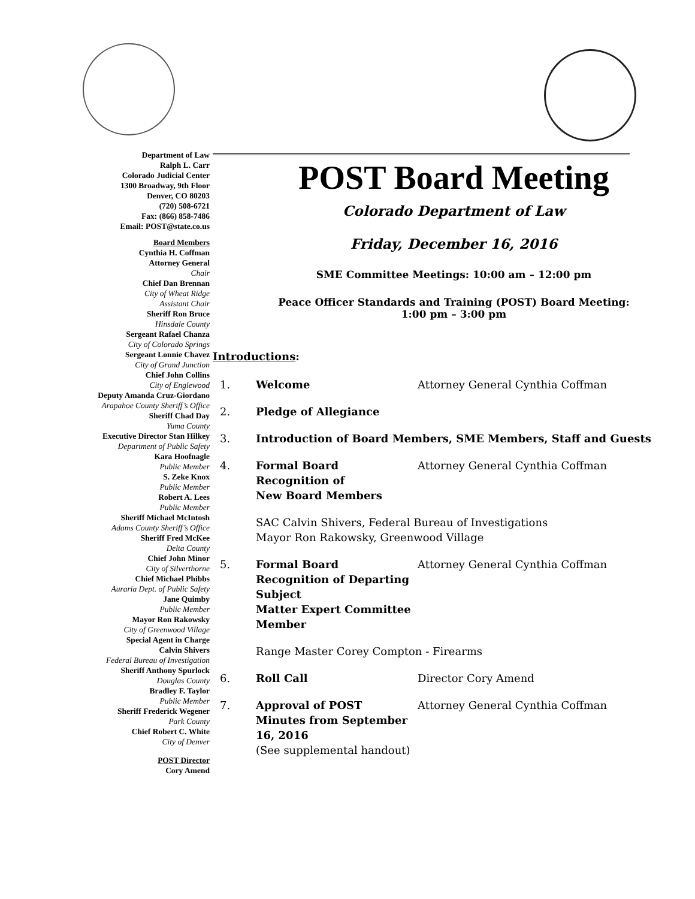Department of Law
Ralph L. Carr
Colorado Judicial Center
1300 Broadway, 9th Floor
Denver, CO 80203
(720) 508-6721
Fax: (866) 858-7486
Email: POST@state.co.us
Board Members
Cynthia H. Coffman
Attorney General
Chair
Chief Dan Brennan
City of Wheat Ridge
Assistant Chair
Sheriff Ron Bruce
Hinsdale County
Sergeant Rafael Chanza
City of Colorado Springs
Sergeant Lonnie Chavez
City of Grand Junction
Chief John Collins
City of Englewood
Deputy Amanda Cruz-Giordano
Arapahoe County Sheriff’s Office
Sheriff Chad Day
Yuma County
Executive Director Stan Hilkey
Department of Public Safety
Kara Hoofnagle
Public Member
S. Zeke Knox
Public Member
Robert A. Lees
Public Member
Sheriff Michael McIntosh
Adams County Sheriff’s Office
Sheriff Fred McKee
Delta County
Chief John Minor
City of Silverthorne
Chief Michael Phibbs
Auraria Dept. of Public Safety
Jane Quimby
Public Member
Mayor Ron Rakowsky
City of Greenwood Village
Special Agent in Charge
Calvin Shivers
Federal Bureau of Investigation
Sheriff Anthony Spurlock
Douglas County
Bradley F. Taylor
Public Member
Sheriff Frederick Wegener
Park County
Chief Robert C. White
City of Denver
POST Director
Cory Amend
POST Board Meeting
Colorado Department of Law
Friday, December 16, 2016
SME Committee Meetings: 10:00 am – 12:00 pm
Peace Officer Standards and Training (POST) Board Meeting:
1:00 pm – 3:00 pm
Introductions:
1. Welcome Attorney General Cynthia Coffman
2. Pledge of Allegiance
3. Introduction of Board Members, SME Members, Staff and Guests
4. Formal Board
Recognition of
New Board Members
Attorney General Cynthia Coffman
SAC Calvin Shivers, Federal Bureau of Investigations
Mayor Ron Rakowsky, Greenwood Village
5. Formal Board
Recognition of Departing Subject
Matter Expert Committee Member
Attorney General Cynthia Coffman
Range Master Corey Compton - Firearms
6. Roll Call Director Cory Amend
7. Approval of POST
Minutes from September 16, 2016
(See supplemental handout)
Attorney General Cynthia Coffman